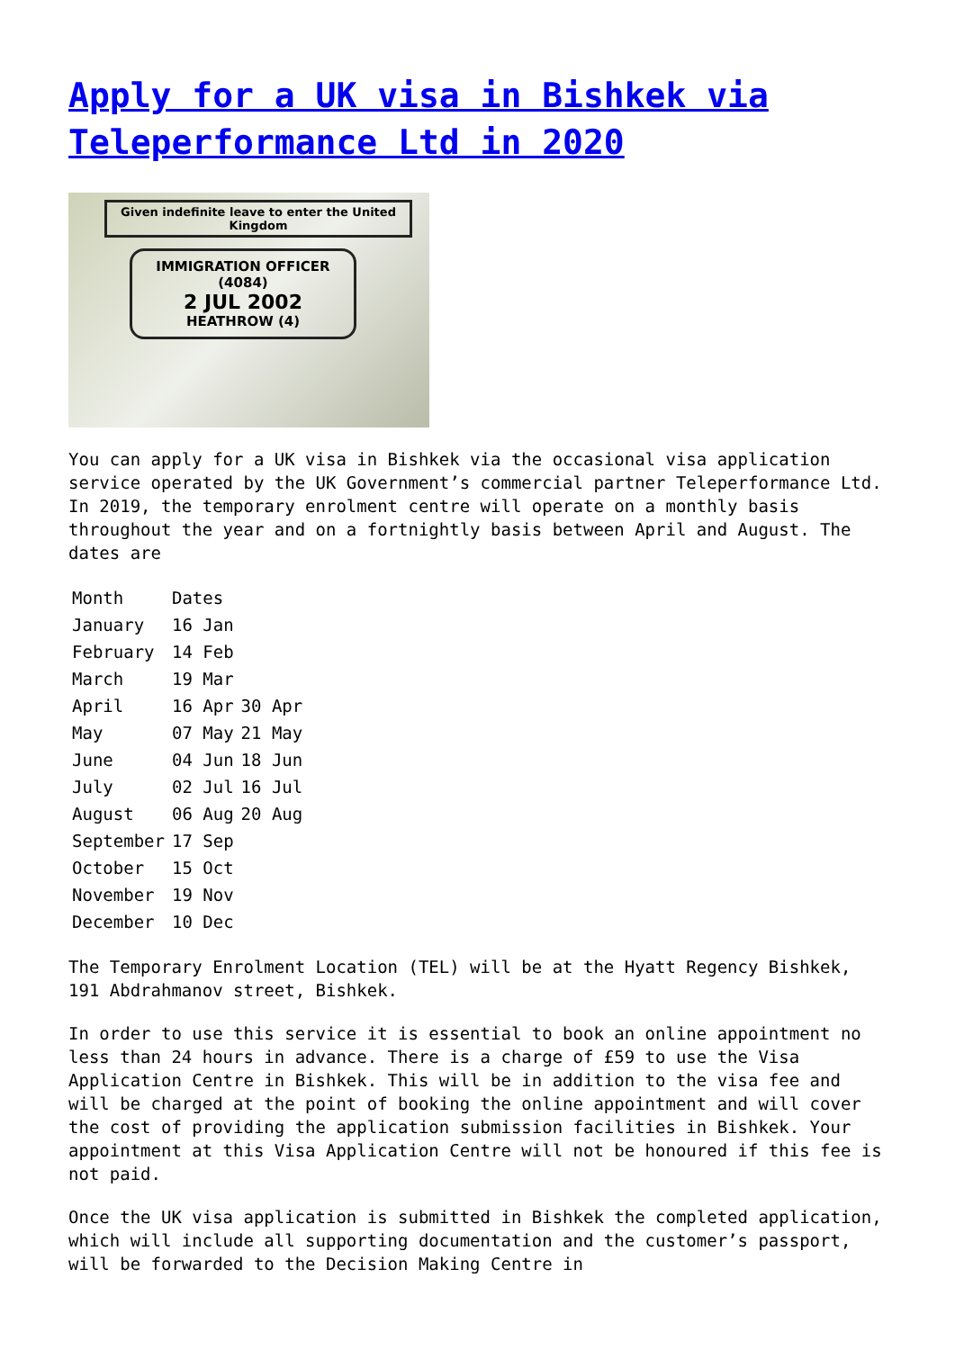Apply for a UK visa in Bishkek via Teleperformance Ltd in 2020
Given indefinite leave to enter the United Kingdom
IMMIGRATION OFFICER
(4084)
2 JUL 2002
HEATHROW (4)
You can apply for a UK visa in Bishkek via the occasional visa application service operated by the UK Government’s commercial partner Teleperformance Ltd. In 2019, the temporary enrolment centre will operate on a monthly basis throughout the year and on a fortnightly basis between April and August. The dates are
| Month | Dates | |
| January | 16 Jan | |
| February | 14 Feb | |
| March | 19 Mar | |
| April | 16 Apr | 30 Apr |
| May | 07 May | 21 May |
| June | 04 Jun | 18 Jun |
| July | 02 Jul | 16 Jul |
| August | 06 Aug | 20 Aug |
| September | 17 Sep | |
| October | 15 Oct | |
| November | 19 Nov | |
| December | 10 Dec | |
The Temporary Enrolment Location (TEL) will be at the Hyatt Regency Bishkek, 191 Abdrahmanov street, Bishkek.
In order to use this service it is essential to book an online appointment no less than 24 hours in advance. There is a charge of £59 to use the Visa Application Centre in Bishkek. This will be in addition to the visa fee and will be charged at the point of booking the online appointment and will cover the cost of providing the application submission facilities in Bishkek. Your appointment at this Visa Application Centre will not be honoured if this fee is not paid.
Once the UK visa application is submitted in Bishkek the completed application, which will include all supporting documentation and the customer’s passport, will be forwarded to the Decision Making Centre in